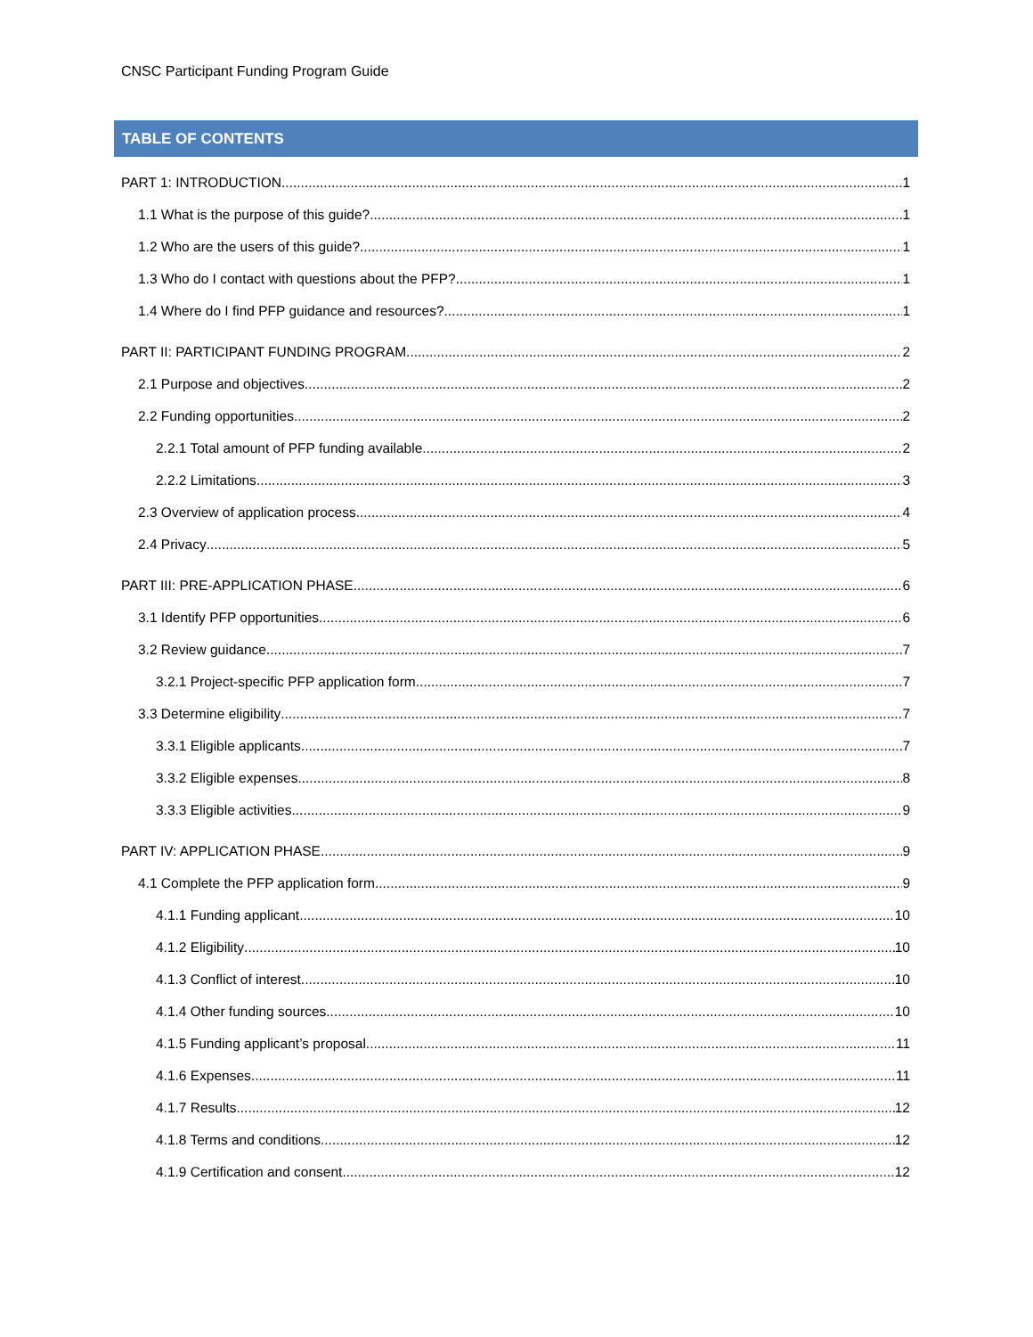CNSC Participant Funding Program Guide
TABLE OF CONTENTS
PART 1: INTRODUCTION 1
1.1 What is the purpose of this guide? 1
1.2 Who are the users of this guide? 1
1.3 Who do I contact with questions about the PFP? 1
1.4 Where do I find PFP guidance and resources? 1
PART II: PARTICIPANT FUNDING PROGRAM 2
2.1 Purpose and objectives 2
2.2 Funding opportunities 2
2.2.1 Total amount of PFP funding available 2
2.2.2 Limitations 3
2.3 Overview of application process 4
2.4 Privacy 5
PART III: PRE-APPLICATION PHASE 6
3.1 Identify PFP opportunities 6
3.2 Review guidance 7
3.2.1 Project-specific PFP application form 7
3.3 Determine eligibility 7
3.3.1 Eligible applicants 7
3.3.2 Eligible expenses 8
3.3.3 Eligible activities 9
PART IV: APPLICATION PHASE 9
4.1 Complete the PFP application form 9
4.1.1 Funding applicant 10
4.1.2 Eligibility 10
4.1.3 Conflict of interest 10
4.1.4 Other funding sources 10
4.1.5 Funding applicant’s proposal 11
4.1.6 Expenses 11
4.1.7 Results 12
4.1.8 Terms and conditions 12
4.1.9 Certification and consent 12